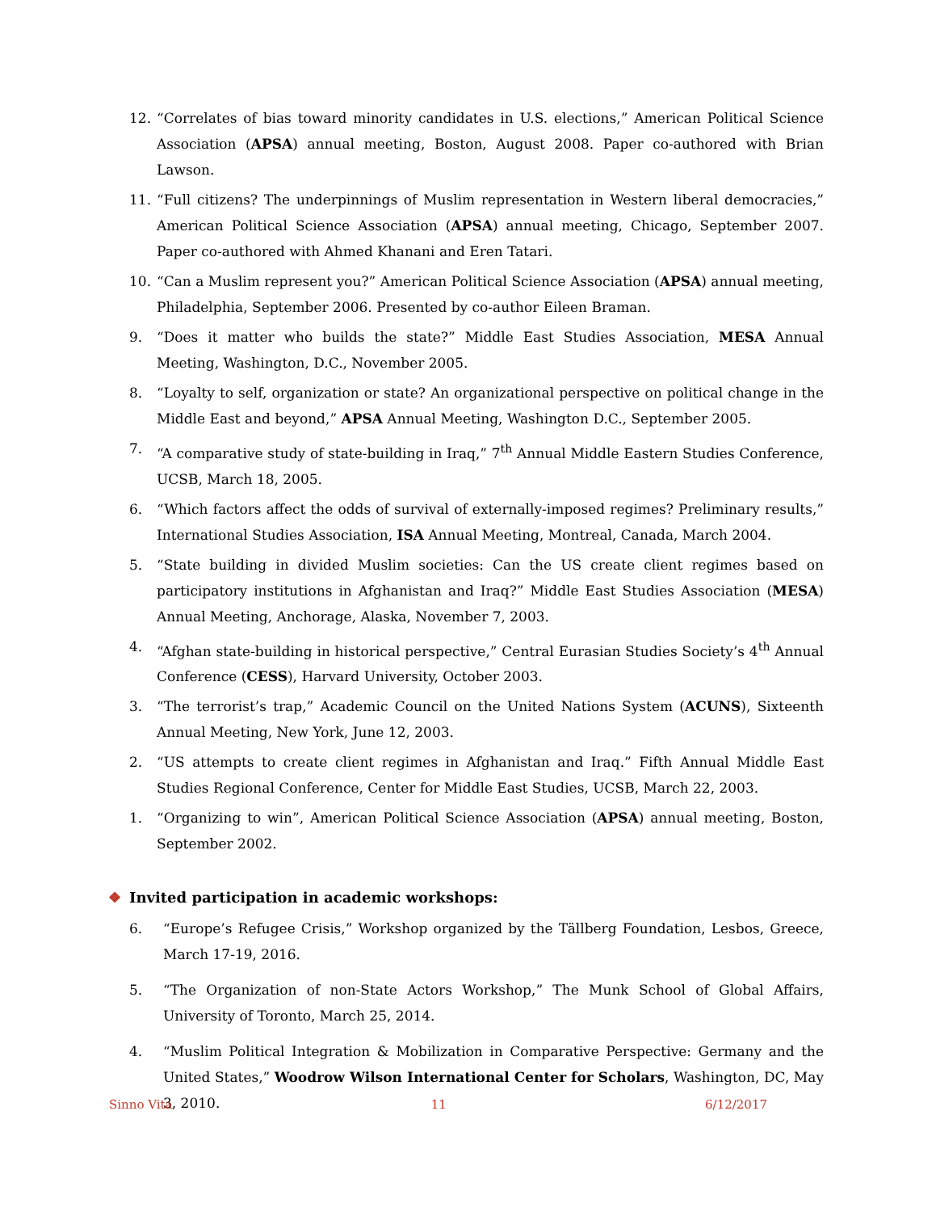12. “Correlates of bias toward minority candidates in U.S. elections,” American Political Science Association (APSA) annual meeting, Boston, August 2008. Paper co-authored with Brian Lawson.
11. “Full citizens? The underpinnings of Muslim representation in Western liberal democracies,” American Political Science Association (APSA) annual meeting, Chicago, September 2007. Paper co-authored with Ahmed Khanani and Eren Tatari.
10. “Can a Muslim represent you?” American Political Science Association (APSA) annual meeting, Philadelphia, September 2006. Presented by co-author Eileen Braman.
9. “Does it matter who builds the state?” Middle East Studies Association, MESA Annual Meeting, Washington, D.C., November 2005.
8. “Loyalty to self, organization or state? An organizational perspective on political change in the Middle East and beyond,” APSA Annual Meeting, Washington D.C., September 2005.
7. “A comparative study of state-building in Iraq,” 7<sup>th</sup> Annual Middle Eastern Studies Conference, UCSB, March 18, 2005.
6. “Which factors affect the odds of survival of externally-imposed regimes? Preliminary results,” International Studies Association, ISA Annual Meeting, Montreal, Canada, March 2004.
5. “State building in divided Muslim societies: Can the US create client regimes based on participatory institutions in Afghanistan and Iraq?” Middle East Studies Association (MESA) Annual Meeting, Anchorage, Alaska, November 7, 2003.
4. “Afghan state-building in historical perspective,” Central Eurasian Studies Society’s 4<sup>th</sup> Annual Conference (CESS), Harvard University, October 2003.
3. “The terrorist’s trap,” Academic Council on the United Nations System (ACUNS), Sixteenth Annual Meeting, New York, June 12, 2003.
2. “US attempts to create client regimes in Afghanistan and Iraq.” Fifth Annual Middle East Studies Regional Conference, Center for Middle East Studies, UCSB, March 22, 2003.
1. “Organizing to win”, American Political Science Association (APSA) annual meeting, Boston, September 2002.
❖ Invited participation in academic workshops:
6. “Europe’s Refugee Crisis,” Workshop organized by the Tällberg Foundation, Lesbos, Greece, March 17-19, 2016.
5. “The Organization of non-State Actors Workshop,” The Munk School of Global Affairs, University of Toronto, March 25, 2014.
4. “Muslim Political Integration & Mobilization in Comparative Perspective: Germany and the United States,” Woodrow Wilson International Center for Scholars, Washington, DC, May 3, 2010.
Sinno Vita 11 6/12/2017